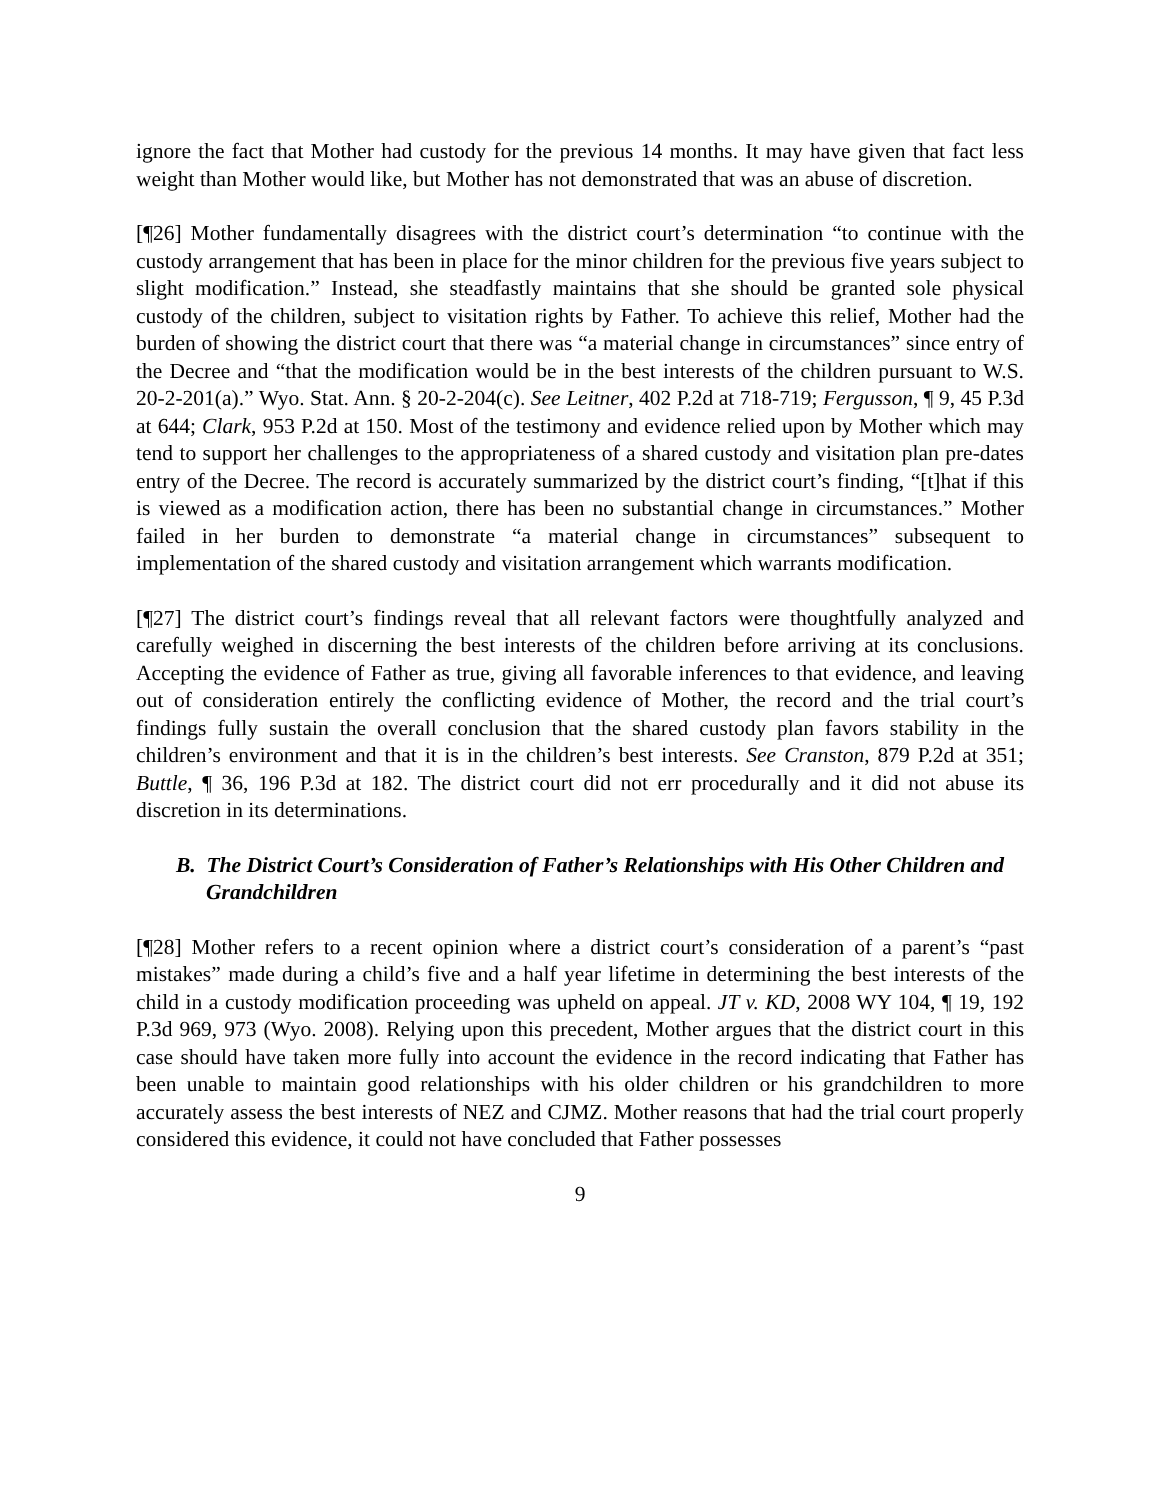ignore the fact that Mother had custody for the previous 14 months. It may have given that fact less weight than Mother would like, but Mother has not demonstrated that was an abuse of discretion.
[¶26] Mother fundamentally disagrees with the district court’s determination “to continue with the custody arrangement that has been in place for the minor children for the previous five years subject to slight modification.” Instead, she steadfastly maintains that she should be granted sole physical custody of the children, subject to visitation rights by Father. To achieve this relief, Mother had the burden of showing the district court that there was “a material change in circumstances” since entry of the Decree and “that the modification would be in the best interests of the children pursuant to W.S. 20-2-201(a).” Wyo. Stat. Ann. § 20-2-204(c). See Leitner, 402 P.2d at 718-719; Fergusson, ¶ 9, 45 P.3d at 644; Clark, 953 P.2d at 150. Most of the testimony and evidence relied upon by Mother which may tend to support her challenges to the appropriateness of a shared custody and visitation plan pre-dates entry of the Decree. The record is accurately summarized by the district court’s finding, “[t]hat if this is viewed as a modification action, there has been no substantial change in circumstances.” Mother failed in her burden to demonstrate “a material change in circumstances” subsequent to implementation of the shared custody and visitation arrangement which warrants modification.
[¶27] The district court’s findings reveal that all relevant factors were thoughtfully analyzed and carefully weighed in discerning the best interests of the children before arriving at its conclusions. Accepting the evidence of Father as true, giving all favorable inferences to that evidence, and leaving out of consideration entirely the conflicting evidence of Mother, the record and the trial court’s findings fully sustain the overall conclusion that the shared custody plan favors stability in the children’s environment and that it is in the children’s best interests. See Cranston, 879 P.2d at 351; Buttle, ¶ 36, 196 P.3d at 182. The district court did not err procedurally and it did not abuse its discretion in its determinations.
B. The District Court’s Consideration of Father’s Relationships with His Other Children and Grandchildren
[¶28] Mother refers to a recent opinion where a district court’s consideration of a parent’s “past mistakes” made during a child’s five and a half year lifetime in determining the best interests of the child in a custody modification proceeding was upheld on appeal. JT v. KD, 2008 WY 104, ¶ 19, 192 P.3d 969, 973 (Wyo. 2008). Relying upon this precedent, Mother argues that the district court in this case should have taken more fully into account the evidence in the record indicating that Father has been unable to maintain good relationships with his older children or his grandchildren to more accurately assess the best interests of NEZ and CJMZ. Mother reasons that had the trial court properly considered this evidence, it could not have concluded that Father possesses
9